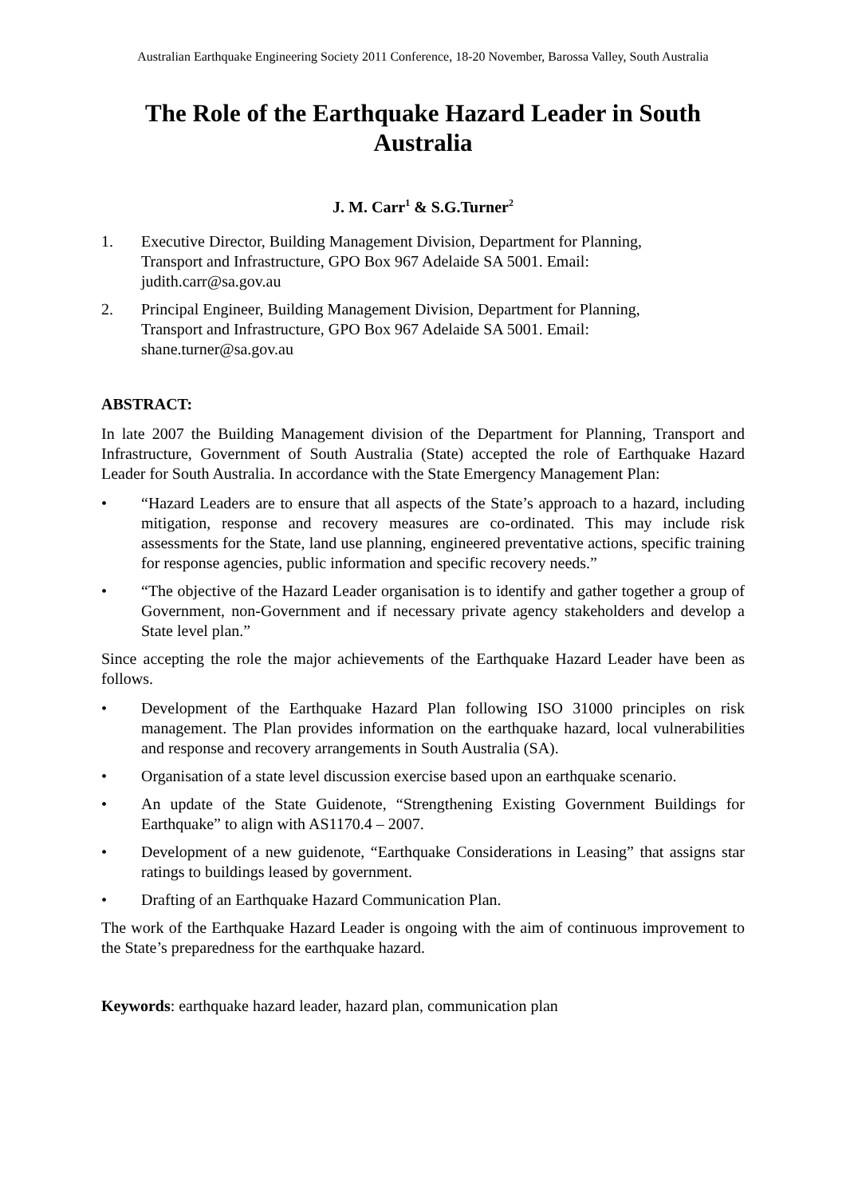Australian Earthquake Engineering Society 2011 Conference, 18-20 November, Barossa Valley, South Australia
The Role of the Earthquake Hazard Leader in South Australia
J. M. Carr<sup>1</sup> & S.G.Turner<sup>2</sup>
1. Executive Director, Building Management Division, Department for Planning, Transport and Infrastructure, GPO Box 967 Adelaide SA 5001. Email: judith.carr@sa.gov.au
2. Principal Engineer, Building Management Division, Department for Planning, Transport and Infrastructure, GPO Box 967 Adelaide SA 5001. Email: shane.turner@sa.gov.au
ABSTRACT:
In late 2007 the Building Management division of the Department for Planning, Transport and Infrastructure, Government of South Australia (State) accepted the role of Earthquake Hazard Leader for South Australia. In accordance with the State Emergency Management Plan:
• “Hazard Leaders are to ensure that all aspects of the State’s approach to a hazard, including mitigation, response and recovery measures are co-ordinated. This may include risk assessments for the State, land use planning, engineered preventative actions, specific training for response agencies, public information and specific recovery needs.”
• “The objective of the Hazard Leader organisation is to identify and gather together a group of Government, non-Government and if necessary private agency stakeholders and develop a State level plan.”
Since accepting the role the major achievements of the Earthquake Hazard Leader have been as follows.
• Development of the Earthquake Hazard Plan following ISO 31000 principles on risk management. The Plan provides information on the earthquake hazard, local vulnerabilities and response and recovery arrangements in South Australia (SA).
• Organisation of a state level discussion exercise based upon an earthquake scenario.
• An update of the State Guidenote, “Strengthening Existing Government Buildings for Earthquake” to align with AS1170.4 – 2007.
• Development of a new guidenote, “Earthquake Considerations in Leasing” that assigns star ratings to buildings leased by government.
• Drafting of an Earthquake Hazard Communication Plan.
The work of the Earthquake Hazard Leader is ongoing with the aim of continuous improvement to the State’s preparedness for the earthquake hazard.
Keywords: earthquake hazard leader, hazard plan, communication plan